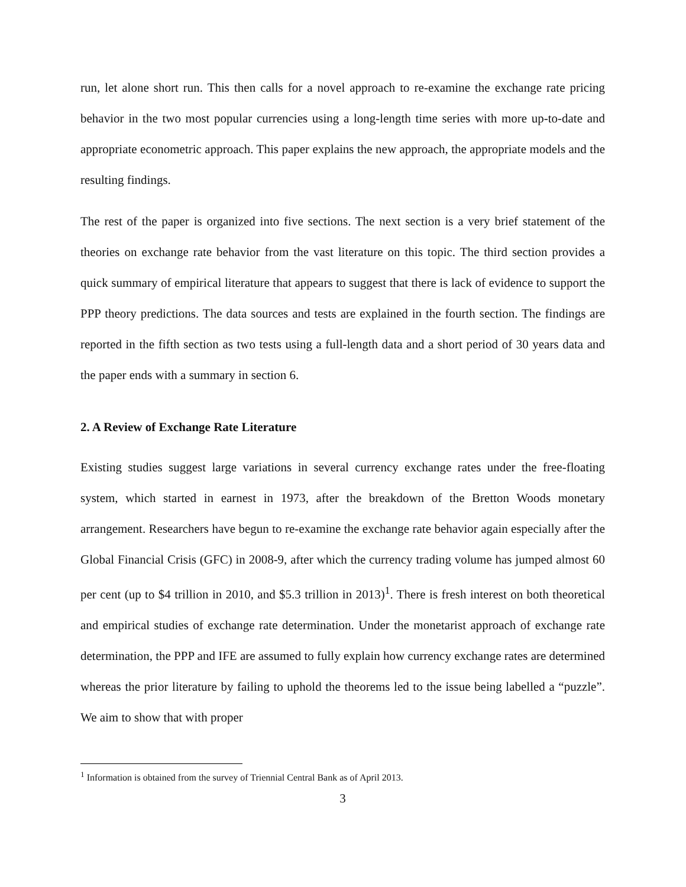run, let alone short run. This then calls for a novel approach to re-examine the exchange rate pricing behavior in the two most popular currencies using a long-length time series with more up-to-date and appropriate econometric approach. This paper explains the new approach, the appropriate models and the resulting findings.
The rest of the paper is organized into five sections. The next section is a very brief statement of the theories on exchange rate behavior from the vast literature on this topic. The third section provides a quick summary of empirical literature that appears to suggest that there is lack of evidence to support the PPP theory predictions. The data sources and tests are explained in the fourth section. The findings are reported in the fifth section as two tests using a full-length data and a short period of 30 years data and the paper ends with a summary in section 6.
2. A Review of Exchange Rate Literature
Existing studies suggest large variations in several currency exchange rates under the free-floating system, which started in earnest in 1973, after the breakdown of the Bretton Woods monetary arrangement. Researchers have begun to re-examine the exchange rate behavior again especially after the Global Financial Crisis (GFC) in 2008-9, after which the currency trading volume has jumped almost 60 per cent (up to $4 trillion in 2010, and $5.3 trillion in 2013)<sup>1</sup>. There is fresh interest on both theoretical and empirical studies of exchange rate determination. Under the monetarist approach of exchange rate determination, the PPP and IFE are assumed to fully explain how currency exchange rates are determined whereas the prior literature by failing to uphold the theorems led to the issue being labelled a “puzzle”. We aim to show that with proper
<sup>1</sup> Information is obtained from the survey of Triennial Central Bank as of April 2013.
3